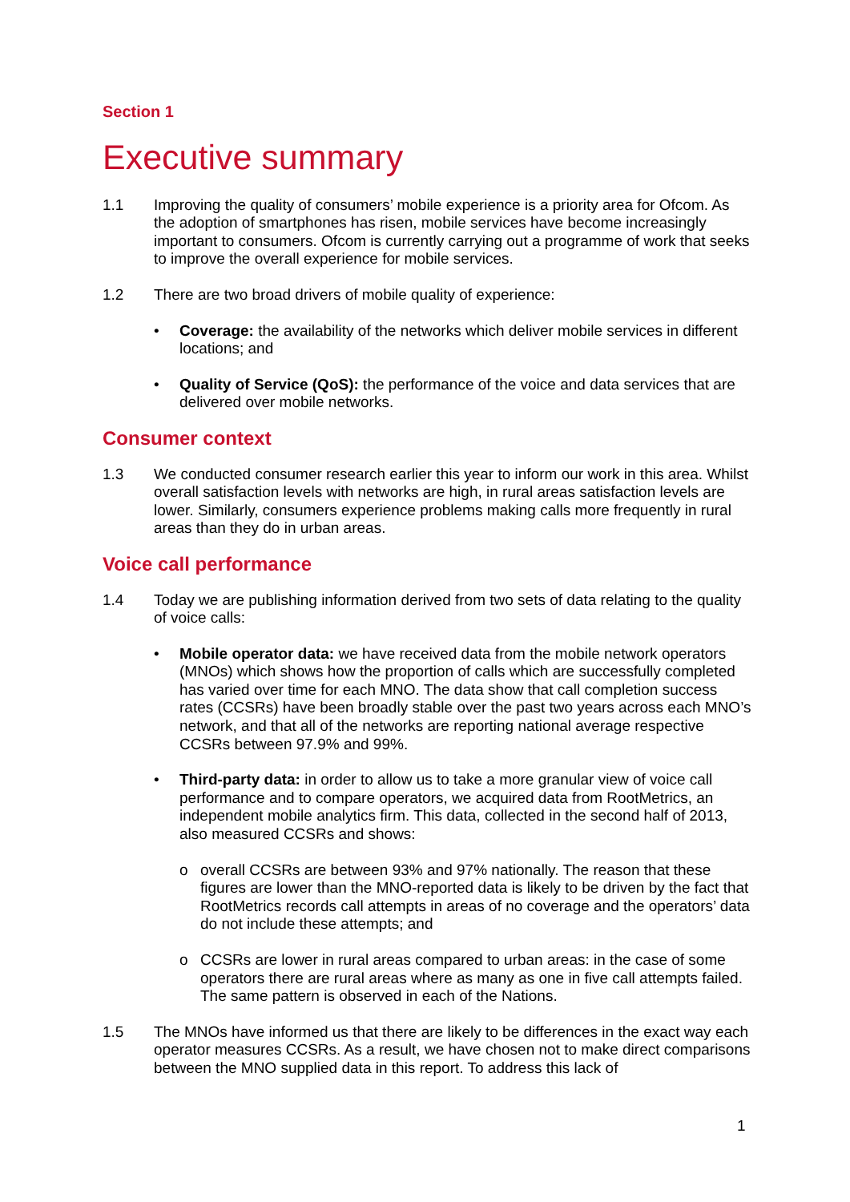Section 1
Executive summary
1.1 Improving the quality of consumers’ mobile experience is a priority area for Ofcom. As the adoption of smartphones has risen, mobile services have become increasingly important to consumers. Ofcom is currently carrying out a programme of work that seeks to improve the overall experience for mobile services.
1.2 There are two broad drivers of mobile quality of experience:
• Coverage: the availability of the networks which deliver mobile services in different locations; and
• Quality of Service (QoS): the performance of the voice and data services that are delivered over mobile networks.
Consumer context
1.3 We conducted consumer research earlier this year to inform our work in this area. Whilst overall satisfaction levels with networks are high, in rural areas satisfaction levels are lower. Similarly, consumers experience problems making calls more frequently in rural areas than they do in urban areas.
Voice call performance
1.4 Today we are publishing information derived from two sets of data relating to the quality of voice calls:
• Mobile operator data: we have received data from the mobile network operators (MNOs) which shows how the proportion of calls which are successfully completed has varied over time for each MNO. The data show that call completion success rates (CCSRs) have been broadly stable over the past two years across each MNO’s network, and that all of the networks are reporting national average respective CCSRs between 97.9% and 99%.
• Third-party data: in order to allow us to take a more granular view of voice call performance and to compare operators, we acquired data from RootMetrics, an independent mobile analytics firm. This data, collected in the second half of 2013, also measured CCSRs and shows:
o overall CCSRs are between 93% and 97% nationally. The reason that these figures are lower than the MNO-reported data is likely to be driven by the fact that RootMetrics records call attempts in areas of no coverage and the operators’ data do not include these attempts; and
o CCSRs are lower in rural areas compared to urban areas: in the case of some operators there are rural areas where as many as one in five call attempts failed. The same pattern is observed in each of the Nations.
1.5 The MNOs have informed us that there are likely to be differences in the exact way each operator measures CCSRs. As a result, we have chosen not to make direct comparisons between the MNO supplied data in this report. To address this lack of
1